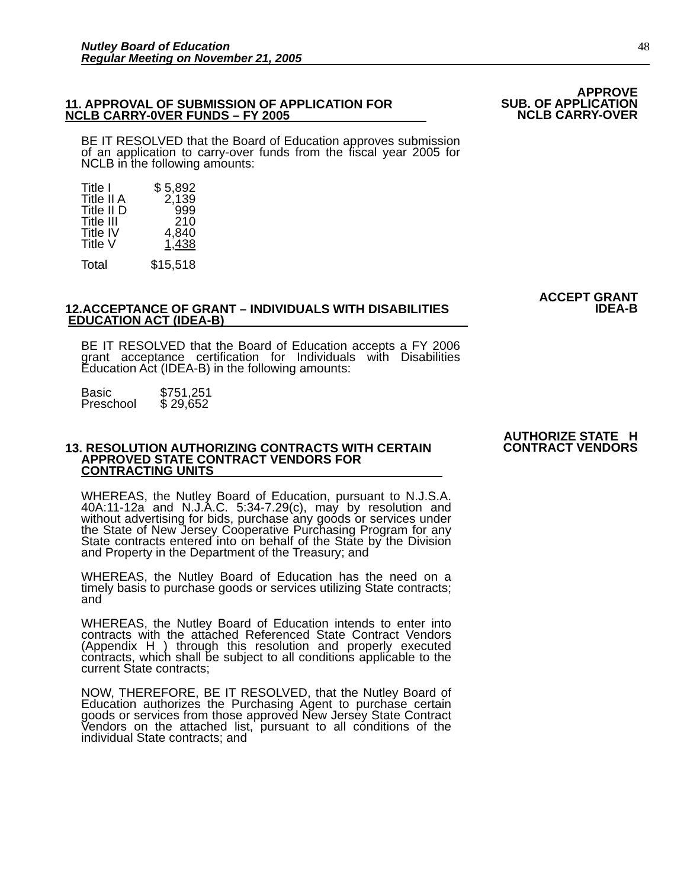Nutley Board of Education
Regular Meeting on November 21, 2005
48
11. APPROVAL OF SUBMISSION OF APPLICATION FOR
NCLB CARRY-0VER FUNDS – FY 2005
APPROVE
SUB. OF APPLICATION
NCLB CARRY-OVER
BE IT RESOLVED that the Board of Education approves submission of an application to carry-over funds from the fiscal year 2005 for NCLB in the following amounts:
| Title I | $ 5,892 |
| Title II A | 2,139 |
| Title II D | 999 |
| Title III | 210 |
| Title IV | 4,840 |
| Title V | 1,438 |
| Total | $15,518 |
12.ACCEPTANCE OF GRANT – INDIVIDUALS WITH DISABILITIES
EDUCATION ACT (IDEA-B)
ACCEPT GRANT
IDEA-B
BE IT RESOLVED that the Board of Education accepts a FY 2006 grant acceptance certification for Individuals with Disabilities Education Act (IDEA-B) in the following amounts:
| Basic | $751,251 |
| Preschool | $ 29,652 |
13. RESOLUTION AUTHORIZING CONTRACTS WITH CERTAIN
APPROVED STATE CONTRACT VENDORS FOR
CONTRACTING UNITS
AUTHORIZE STATE H
CONTRACT VENDORS
WHEREAS, the Nutley Board of Education, pursuant to N.J.S.A. 40A:11-12a and N.J.A.C. 5:34-7.29(c), may by resolution and without advertising for bids, purchase any goods or services under the State of New Jersey Cooperative Purchasing Program for any State contracts entered into on behalf of the State by the Division and Property in the Department of the Treasury; and
WHEREAS, the Nutley Board of Education has the need on a timely basis to purchase goods or services utilizing State contracts; and
WHEREAS, the Nutley Board of Education intends to enter into contracts with the attached Referenced State Contract Vendors (Appendix H ) through this resolution and properly executed contracts, which shall be subject to all conditions applicable to the current State contracts;
NOW, THEREFORE, BE IT RESOLVED, that the Nutley Board of Education authorizes the Purchasing Agent to purchase certain goods or services from those approved New Jersey State Contract Vendors on the attached list, pursuant to all conditions of the individual State contracts; and